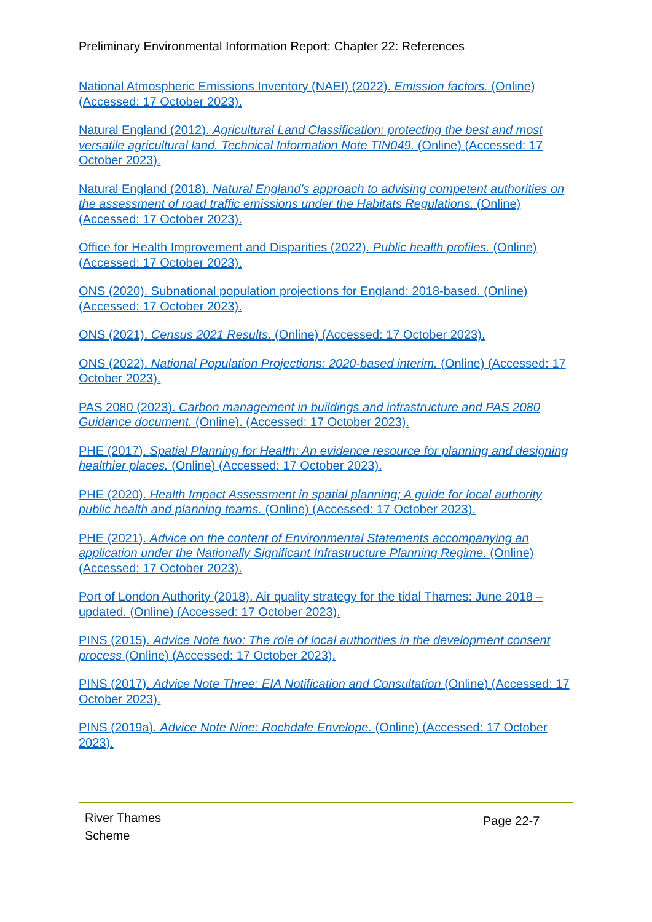Preliminary Environmental Information Report: Chapter 22: References
National Atmospheric Emissions Inventory (NAEI) (2022). Emission factors. (Online) (Accessed: 17 October 2023).
Natural England (2012). Agricultural Land Classification: protecting the best and most versatile agricultural land. Technical Information Note TIN049. (Online) (Accessed: 17 October 2023).
Natural England (2018). Natural England’s approach to advising competent authorities on the assessment of road traffic emissions under the Habitats Regulations. (Online) (Accessed: 17 October 2023).
Office for Health Improvement and Disparities (2022). Public health profiles. (Online) (Accessed: 17 October 2023).
ONS (2020). Subnational population projections for England: 2018-based. (Online) (Accessed: 17 October 2023).
ONS (2021). Census 2021 Results. (Online) (Accessed: 17 October 2023).
ONS (2022). National Population Projections: 2020-based interim. (Online) (Accessed: 17 October 2023).
PAS 2080 (2023). Carbon management in buildings and infrastructure and PAS 2080 Guidance document. (Online). (Accessed: 17 October 2023).
PHE (2017). Spatial Planning for Health: An evidence resource for planning and designing healthier places. (Online) (Accessed: 17 October 2023).
PHE (2020). Health Impact Assessment in spatial planning; A guide for local authority public health and planning teams. (Online) (Accessed: 17 October 2023).
PHE (2021). Advice on the content of Environmental Statements accompanying an application under the Nationally Significant Infrastructure Planning Regime. (Online) (Accessed: 17 October 2023).
Port of London Authority (2018). Air quality strategy for the tidal Thames: June 2018 – updated. (Online) (Accessed: 17 October 2023).
PINS (2015). Advice Note two: The role of local authorities in the development consent process (Online) (Accessed: 17 October 2023).
PINS (2017). Advice Note Three: EIA Notification and Consultation (Online) (Accessed: 17 October 2023).
PINS (2019a). Advice Note Nine: Rochdale Envelope. (Online) (Accessed: 17 October 2023).
River Thames
Scheme
Page 22-7